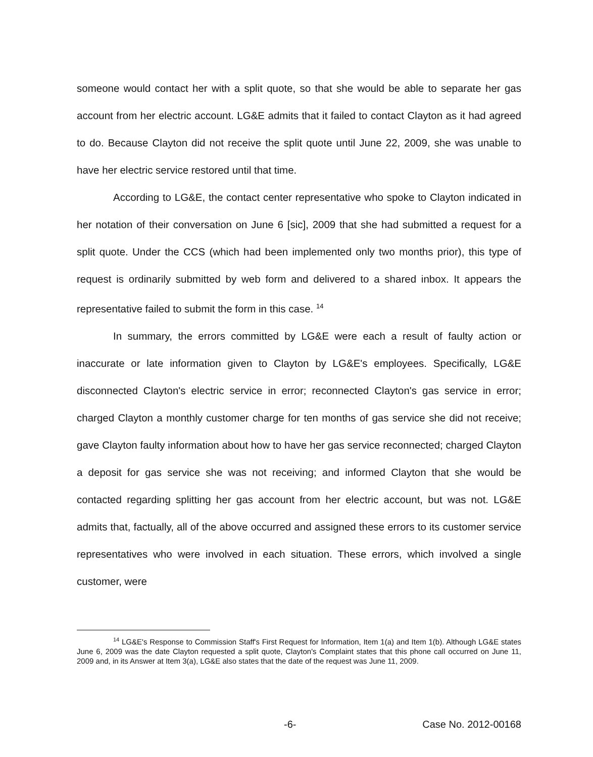someone would contact her with a split quote, so that she would be able to separate her gas account from her electric account. LG&E admits that it failed to contact Clayton as it had agreed to do. Because Clayton did not receive the split quote until June 22, 2009, she was unable to have her electric service restored until that time.
According to LG&E, the contact center representative who spoke to Clayton indicated in her notation of their conversation on June 6 [sic], 2009 that she had submitted a request for a split quote. Under the CCS (which had been implemented only two months prior), this type of request is ordinarily submitted by web form and delivered to a shared inbox. It appears the representative failed to submit the form in this case. <sup>14</sup>
In summary, the errors committed by LG&E were each a result of faulty action or inaccurate or late information given to Clayton by LG&E's employees. Specifically, LG&E disconnected Clayton's electric service in error; reconnected Clayton's gas service in error; charged Clayton a monthly customer charge for ten months of gas service she did not receive; gave Clayton faulty information about how to have her gas service reconnected; charged Clayton a deposit for gas service she was not receiving; and informed Clayton that she would be contacted regarding splitting her gas account from her electric account, but was not. LG&E admits that, factually, all of the above occurred and assigned these errors to its customer service representatives who were involved in each situation. These errors, which involved a single customer, were
<sup>14</sup> LG&E's Response to Commission Staff's First Request for Information, Item 1(a) and Item 1(b). Although LG&E states June 6, 2009 was the date Clayton requested a split quote, Clayton's Complaint states that this phone call occurred on June 11, 2009 and, in its Answer at Item 3(a), LG&E also states that the date of the request was June 11, 2009.
-6- Case No. 2012-00168